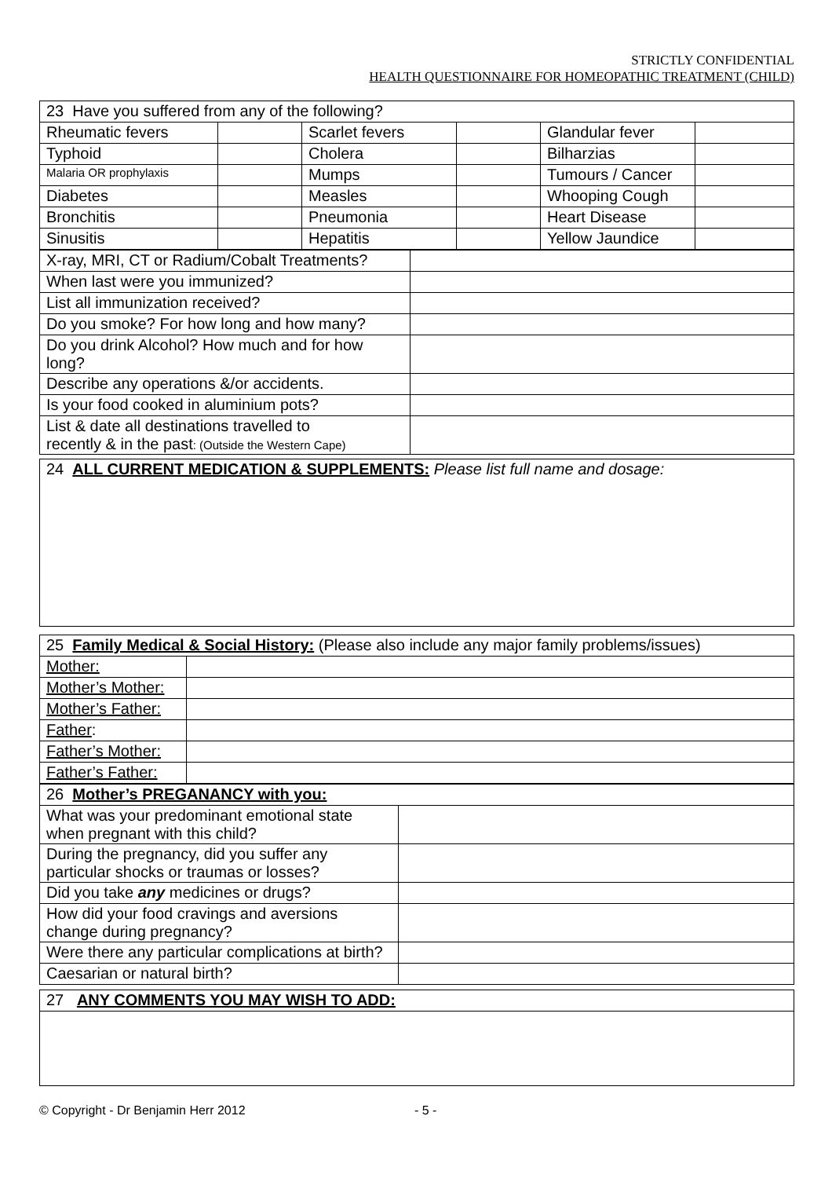STRICTLY CONFIDENTIAL
HEALTH QUESTIONNAIRE FOR HOMEOPATHIC TREATMENT (CHILD)
| 23 Have you suffered from any of the following? | | | | | |
| Rheumatic fevers | | Scarlet fevers | | Glandular fever | |
| Typhoid | | Cholera | | Bilharzias | |
| Malaria OR prophylaxis | | Mumps | | Tumours / Cancer | |
| Diabetes | | Measles | | Whooping Cough | |
| Bronchitis | | Pneumonia | | Heart Disease | |
| Sinusitis | | Hepatitis | | Yellow Jaundice | |
| X-ray, MRI, CT or Radium/Cobalt Treatments? | |
| When last were you immunized? | |
| List all immunization received? | |
| Do you smoke? For how long and how many? | |
| Do you drink Alcohol? How much and for how long? | |
| Describe any operations &/or accidents. | |
| Is your food cooked in aluminium pots? | |
| List & date all destinations travelled to recently & in the past : (Outside the Western Cape) | |
| 24 ALL CURRENT MEDICATION & SUPPLEMENTS: Please list full name and dosage: |
| 25 Family Medical & Social History: (Please also include any major family problems/issues) | |
| Mother: | |
| Mother’s Mother: | |
| Mother’s Father: | |
| Father : | |
| Father’s Mother: | |
| Father’s Father: | |
| 26 Mother’s PREGANANCY with you: | |
| What was your predominant emotional state when pregnant with this child? | |
| During the pregnancy, did you suffer any particular shocks or traumas or losses? | |
| Did you take any medicines or drugs? | |
| How did your food cravings and aversions change during pregnancy? | |
| Were there any particular complications at birth? | |
| Caesarian or natural birth? | |
| 27 ANY COMMENTS YOU MAY WISH TO ADD: |
© Copyright - Dr Benjamin Herr 2012 - 5 -